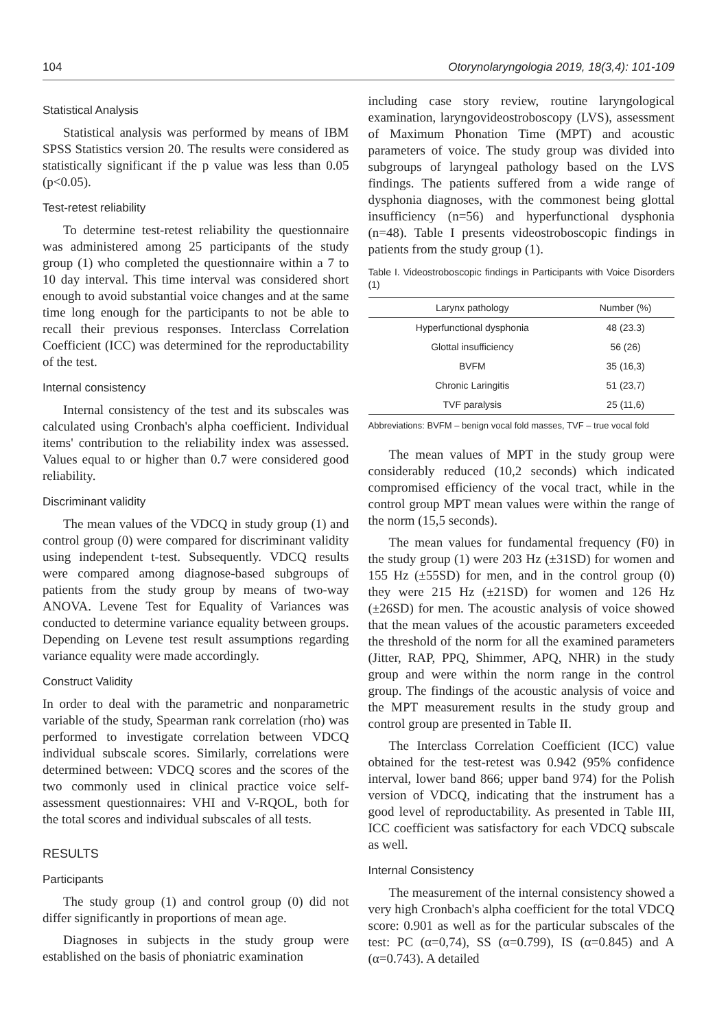104 Otorynolaryngologia 2019, 18(3,4): 101-109
Statistical Analysis
Statistical analysis was performed by means of IBM SPSS Statistics version 20. The results were considered as statistically significant if the p value was less than 0.05 (p<0.05).
Test-retest reliability
To determine test-retest reliability the questionnaire was administered among 25 participants of the study group (1) who completed the questionnaire within a 7 to 10 day interval. This time interval was considered short enough to avoid substantial voice changes and at the same time long enough for the participants to not be able to recall their previous responses. Interclass Correlation Coefficient (ICC) was determined for the reproductability of the test.
Internal consistency
Internal consistency of the test and its subscales was calculated using Cronbach's alpha coefficient. Individual items' contribution to the reliability index was assessed. Values equal to or higher than 0.7 were considered good reliability.
Discriminant validity
The mean values of the VDCQ in study group (1) and control group (0) were compared for discriminant validity using independent t-test. Subsequently. VDCQ results were compared among diagnose-based subgroups of patients from the study group by means of two-way ANOVA. Levene Test for Equality of Variances was conducted to determine variance equality between groups. Depending on Levene test result assumptions regarding variance equality were made accordingly.
Construct Validity
In order to deal with the parametric and nonparametric variable of the study, Spearman rank correlation (rho) was performed to investigate correlation between VDCQ individual subscale scores. Similarly, correlations were determined between: VDCQ scores and the scores of the two commonly used in clinical practice voice self-assessment questionnaires: VHI and V-RQOL, both for the total scores and individual subscales of all tests.
RESULTS
Participants
The study group (1) and control group (0) did not differ significantly in proportions of mean age.
Diagnoses in subjects in the study group were established on the basis of phoniatric examination
including case story review, routine laryngological examination, laryngovideostroboscopy (LVS), assessment of Maximum Phonation Time (MPT) and acoustic parameters of voice. The study group was divided into subgroups of laryngeal pathology based on the LVS findings. The patients suffered from a wide range of dysphonia diagnoses, with the commonest being glottal insufficiency (n=56) and hyperfunctional dysphonia (n=48). Table I presents videostroboscopic findings in patients from the study group (1).
Table I. Videostroboscopic findings in Participants with Voice Disorders (1)
| Larynx pathology | Number (%) |
| --- | --- |
| Hyperfunctional dysphonia | 48 (23.3) |
| Glottal insufficiency | 56 (26) |
| BVFM | 35 (16,3) |
| Chronic Laringitis | 51 (23,7) |
| TVF paralysis | 25 (11,6) |
Abbreviations: BVFM – benign vocal fold masses, TVF – true vocal fold
The mean values of MPT in the study group were considerably reduced (10,2 seconds) which indicated compromised efficiency of the vocal tract, while in the control group MPT mean values were within the range of the norm (15,5 seconds).
The mean values for fundamental frequency (F0) in the study group (1) were 203 Hz (±31SD) for women and 155 Hz (±55SD) for men, and in the control group (0) they were 215 Hz (±21SD) for women and 126 Hz (±26SD) for men. The acoustic analysis of voice showed that the mean values of the acoustic parameters exceeded the threshold of the norm for all the examined parameters (Jitter, RAP, PPQ, Shimmer, APQ, NHR) in the study group and were within the norm range in the control group. The findings of the acoustic analysis of voice and the MPT measurement results in the study group and control group are presented in Table II.
The Interclass Correlation Coefficient (ICC) value obtained for the test-retest was 0.942 (95% confidence interval, lower band 866; upper band 974) for the Polish version of VDCQ, indicating that the instrument has a good level of reproductability. As presented in Table III, ICC coefficient was satisfactory for each VDCQ subscale as well.
Internal Consistency
The measurement of the internal consistency showed a very high Cronbach's alpha coefficient for the total VDCQ score: 0.901 as well as for the particular subscales of the test: PC (α=0,74), SS (α=0.799), IS (α=0.845) and A (α=0.743). A detailed